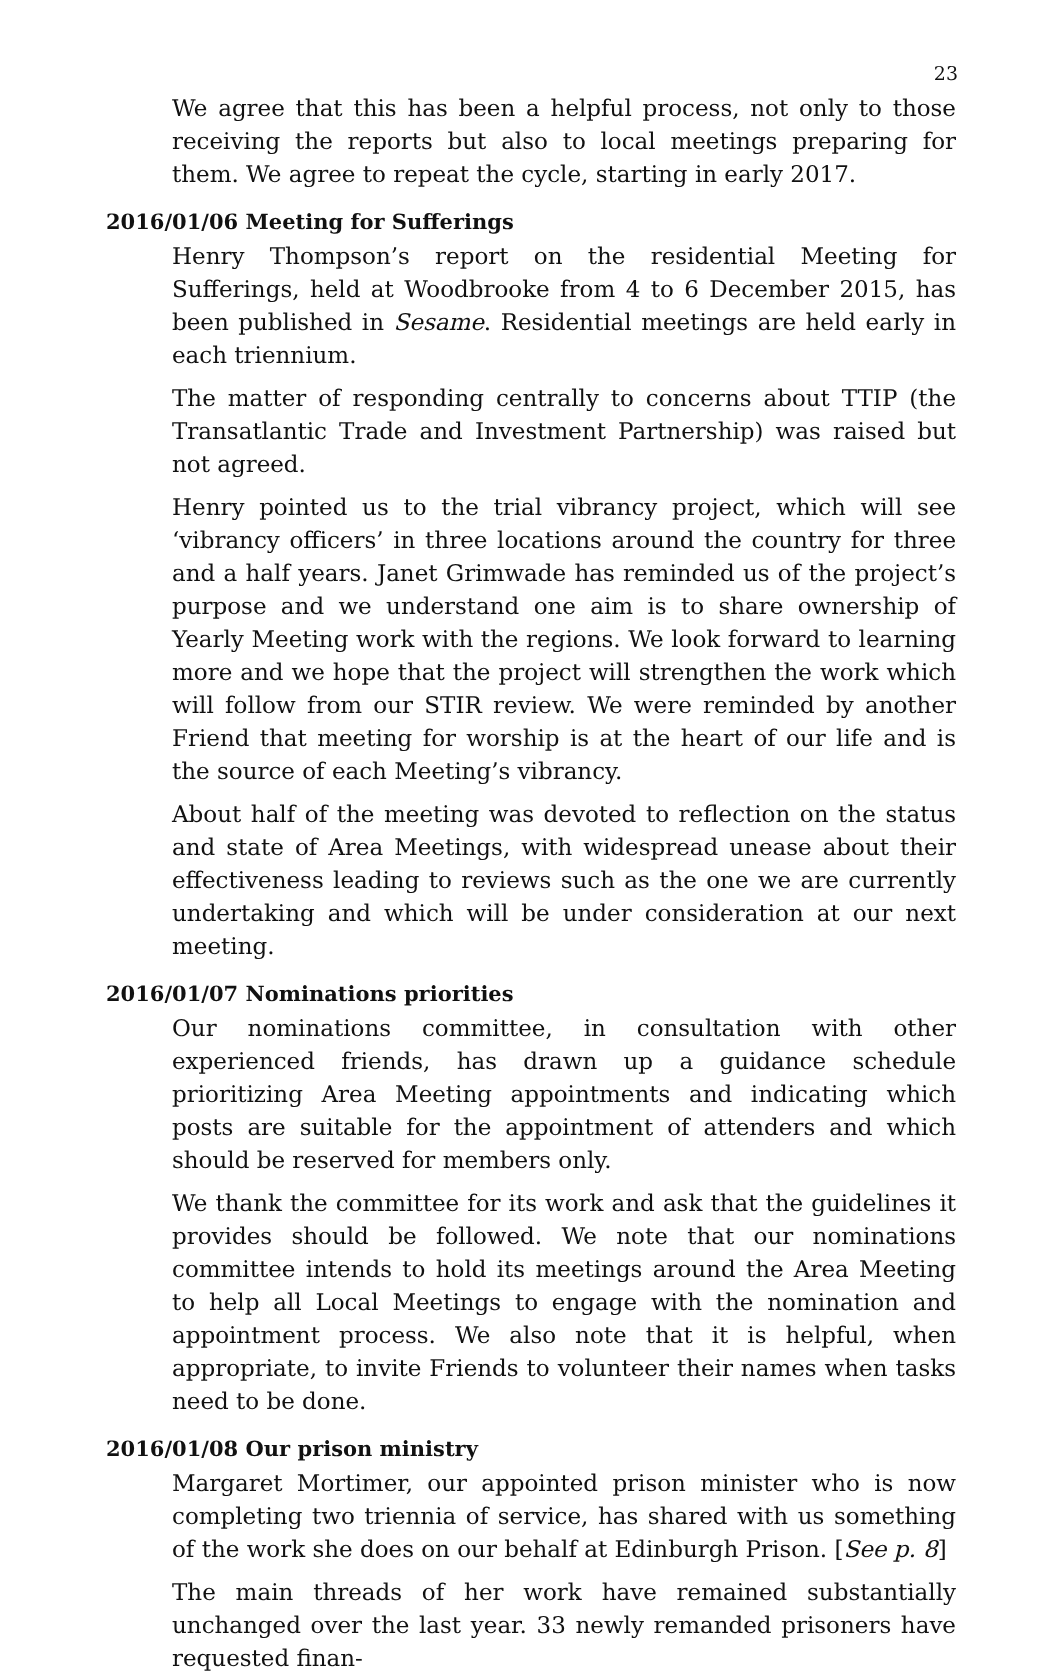23
We agree that this has been a helpful process, not only to those receiving the reports but also to local meetings preparing for them. We agree to repeat the cycle, starting in early 2017.
2016/01/06 Meeting for Sufferings
Henry Thompson’s report on the residential Meeting for Sufferings, held at Woodbrooke from 4 to 6 December 2015, has been published in Sesame. Residential meetings are held early in each triennium.
The matter of responding centrally to concerns about TTIP (the Transatlantic Trade and Investment Partnership) was raised but not agreed.
Henry pointed us to the trial vibrancy project, which will see ‘vibrancy officers’ in three locations around the country for three and a half years. Janet Grimwade has reminded us of the project’s purpose and we understand one aim is to share ownership of Yearly Meeting work with the regions. We look forward to learning more and we hope that the project will strengthen the work which will follow from our STIR review. We were reminded by another Friend that meeting for worship is at the heart of our life and is the source of each Meeting’s vibrancy.
About half of the meeting was devoted to reflection on the status and state of Area Meetings, with widespread unease about their effectiveness leading to reviews such as the one we are currently undertaking and which will be under consideration at our next meeting.
2016/01/07 Nominations priorities
Our nominations committee, in consultation with other experienced friends, has drawn up a guidance schedule prioritizing Area Meeting appointments and indicating which posts are suitable for the appointment of attenders and which should be reserved for members only.
We thank the committee for its work and ask that the guidelines it provides should be followed. We note that our nominations committee intends to hold its meetings around the Area Meeting to help all Local Meetings to engage with the nomination and appointment process. We also note that it is helpful, when appropriate, to invite Friends to volunteer their names when tasks need to be done.
2016/01/08 Our prison ministry
Margaret Mortimer, our appointed prison minister who is now completing two triennia of service, has shared with us something of the work she does on our behalf at Edinburgh Prison. [See p. 8]
The main threads of her work have remained substantially unchanged over the last year. 33 newly remanded prisoners have requested finan-